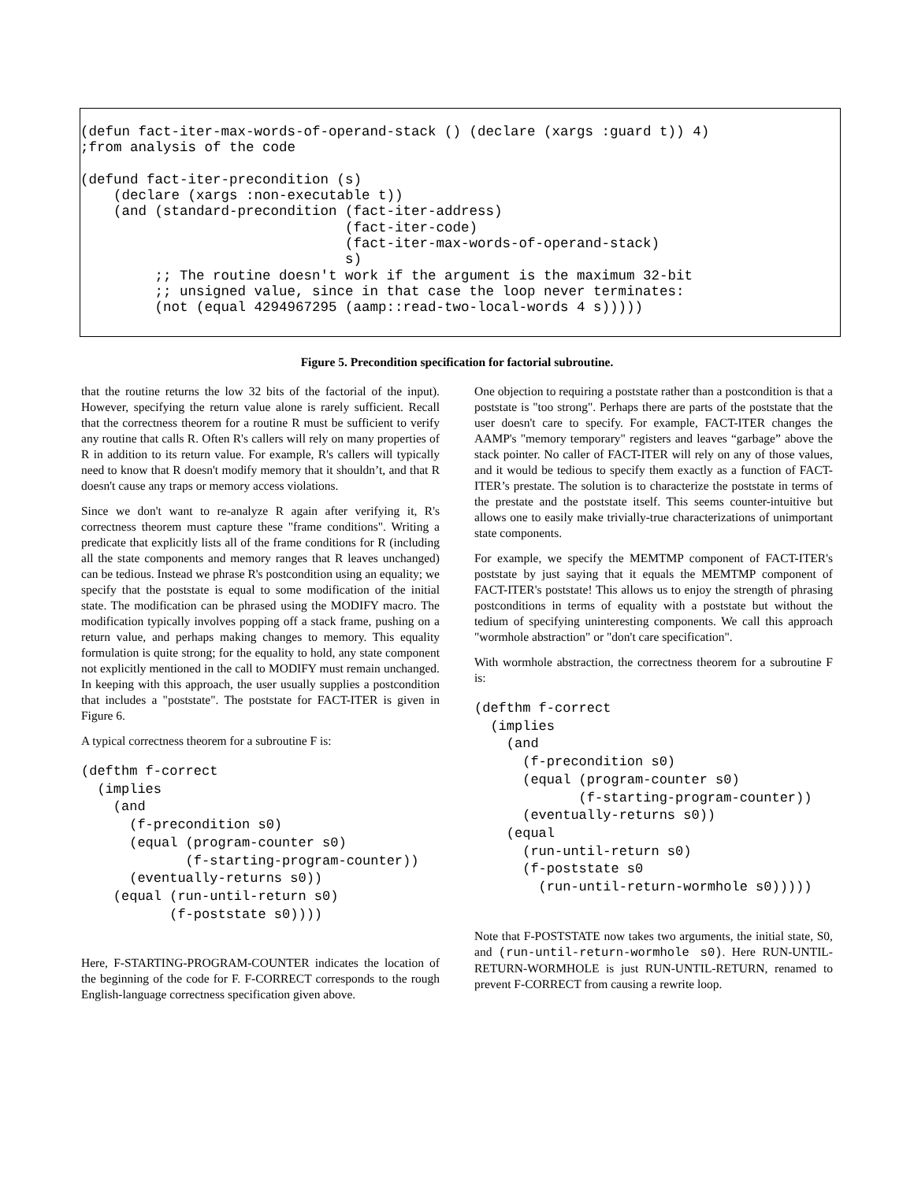(defun fact-iter-max-words-of-operand-stack () (declare (xargs :guard t)) 4)
;from analysis of the code

(defund fact-iter-precondition (s)
    (declare (xargs :non-executable t))
    (and (standard-precondition (fact-iter-address)
                                (fact-iter-code)
                                (fact-iter-max-words-of-operand-stack)
                                s)
         ;; The routine doesn't work if the argument is the maximum 32-bit
         ;; unsigned value, since in that case the loop never terminates:
         (not (equal 4294967295 (aamp::read-two-local-words 4 s)))))
Figure 5. Precondition specification for factorial subroutine.
that the routine returns the low 32 bits of the factorial of the input). However, specifying the return value alone is rarely sufficient. Recall that the correctness theorem for a routine R must be sufficient to verify any routine that calls R. Often R's callers will rely on many properties of R in addition to its return value. For example, R's callers will typically need to know that R doesn't modify memory that it shouldn’t, and that R doesn't cause any traps or memory access violations.
Since we don't want to re-analyze R again after verifying it, R's correctness theorem must capture these "frame conditions". Writing a predicate that explicitly lists all of the frame conditions for R (including all the state components and memory ranges that R leaves unchanged) can be tedious. Instead we phrase R's postcondition using an equality; we specify that the poststate is equal to some modification of the initial state. The modification can be phrased using the MODIFY macro. The modification typically involves popping off a stack frame, pushing on a return value, and perhaps making changes to memory. This equality formulation is quite strong; for the equality to hold, any state component not explicitly mentioned in the call to MODIFY must remain unchanged. In keeping with this approach, the user usually supplies a postcondition that includes a "poststate". The poststate for FACT-ITER is given in Figure 6.
A typical correctness theorem for a subroutine F is:
(defthm f-correct
  (implies
    (and
      (f-precondition s0)
      (equal (program-counter s0)
             (f-starting-program-counter))
      (eventually-returns s0))
    (equal (run-until-return s0)
           (f-poststate s0))))
Here, F-STARTING-PROGRAM-COUNTER indicates the location of the beginning of the code for F. F-CORRECT corresponds to the rough English-language correctness specification given above.
One objection to requiring a poststate rather than a postcondition is that a poststate is "too strong". Perhaps there are parts of the poststate that the user doesn't care to specify. For example, FACT-ITER changes the AAMP's "memory temporary" registers and leaves “garbage” above the stack pointer. No caller of FACT-ITER will rely on any of those values, and it would be tedious to specify them exactly as a function of FACT-ITER’s prestate. The solution is to characterize the poststate in terms of the prestate and the poststate itself. This seems counter-intuitive but allows one to easily make trivially-true characterizations of unimportant state components.
For example, we specify the MEMTMP component of FACT-ITER's poststate by just saying that it equals the MEMTMP component of FACT-ITER's poststate! This allows us to enjoy the strength of phrasing postconditions in terms of equality with a poststate but without the tedium of specifying uninteresting components. We call this approach "wormhole abstraction" or "don't care specification".
With wormhole abstraction, the correctness theorem for a subroutine F is:
(defthm f-correct
  (implies
    (and
      (f-precondition s0)
      (equal (program-counter s0)
             (f-starting-program-counter))
      (eventually-returns s0))
    (equal
      (run-until-return s0)
      (f-poststate s0
        (run-until-return-wormhole s0)))))
Note that F-POSTSTATE now takes two arguments, the initial state, S0, and (run-until-return-wormhole s0). Here RUN-UNTIL-RETURN-WORMHOLE is just RUN-UNTIL-RETURN, renamed to prevent F-CORRECT from causing a rewrite loop.